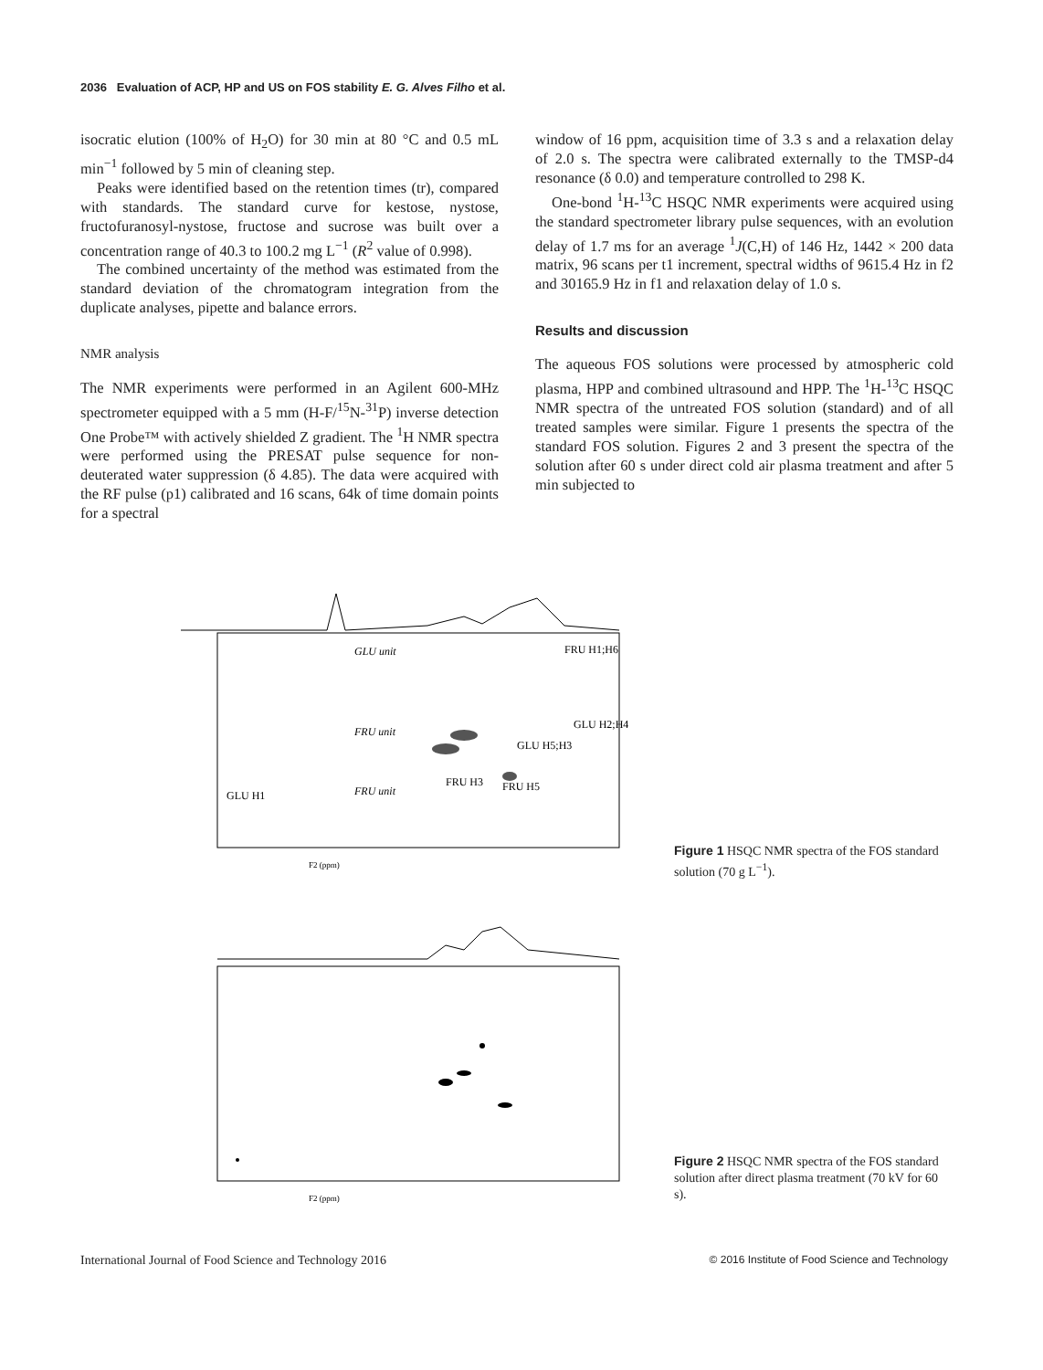2036 Evaluation of ACP, HP and US on FOS stability E. G. Alves Filho et al.
isocratic elution (100% of H<sub>2</sub>O) for 30 min at 80 °C and 0.5 mL min<sup>−1</sup> followed by 5 min of cleaning step.
Peaks were identified based on the retention times (tr), compared with standards. The standard curve for kestose, nystose, fructofuranosyl-nystose, fructose and sucrose was built over a concentration range of 40.3 to 100.2 mg L<sup>−1</sup> (R<sup>2</sup> value of 0.998).
The combined uncertainty of the method was estimated from the standard deviation of the chromatogram integration from the duplicate analyses, pipette and balance errors.
NMR analysis
The NMR experiments were performed in an Agilent 600-MHz spectrometer equipped with a 5 mm (H-F/<sup>15</sup>N-<sup>31</sup>P) inverse detection One Probe™ with actively shielded Z gradient. The <sup>1</sup>H NMR spectra were performed using the PRESAT pulse sequence for non-deuterated water suppression (δ 4.85). The data were acquired with the RF pulse (p1) calibrated and 16 scans, 64k of time domain points for a spectral
window of 16 ppm, acquisition time of 3.3 s and a relaxation delay of 2.0 s. The spectra were calibrated externally to the TMSP-d4 resonance (δ 0.0) and temperature controlled to 298 K.
One-bond <sup>1</sup>H-<sup>13</sup>C HSQC NMR experiments were acquired using the standard spectrometer library pulse sequences, with an evolution delay of 1.7 ms for an average <sup>1</sup>J(C,H) of 146 Hz, 1442 × 200 data matrix, 96 scans per t1 increment, spectral widths of 9615.4 Hz in f2 and 30165.9 Hz in f1 and relaxation delay of 1.0 s.
Results and discussion
The aqueous FOS solutions were processed by atmospheric cold plasma, HPP and combined ultrasound and HPP. The <sup>1</sup>H-<sup>13</sup>C HSQC NMR spectra of the untreated FOS solution (standard) and of all treated samples were similar. Figure 1 presents the spectra of the standard FOS solution. Figures 2 and 3 present the spectra of the solution after 60 s under direct cold air plasma treatment and after 5 min subjected to
GLU unit
FRU unit
FRU unit
FRU H1;H6
GLU H1
FRU H3
FRU H5
GLU H5;H3
GLU H2;H4
F2 (ppm)
Figure 1 HSQC NMR spectra of the FOS standard solution (70 g L<sup>−1</sup>).
F2 (ppm)
Figure 2 HSQC NMR spectra of the FOS standard solution after direct plasma treatment (70 kV for 60 s).
International Journal of Food Science and Technology 2016 © 2016 Institute of Food Science and Technology